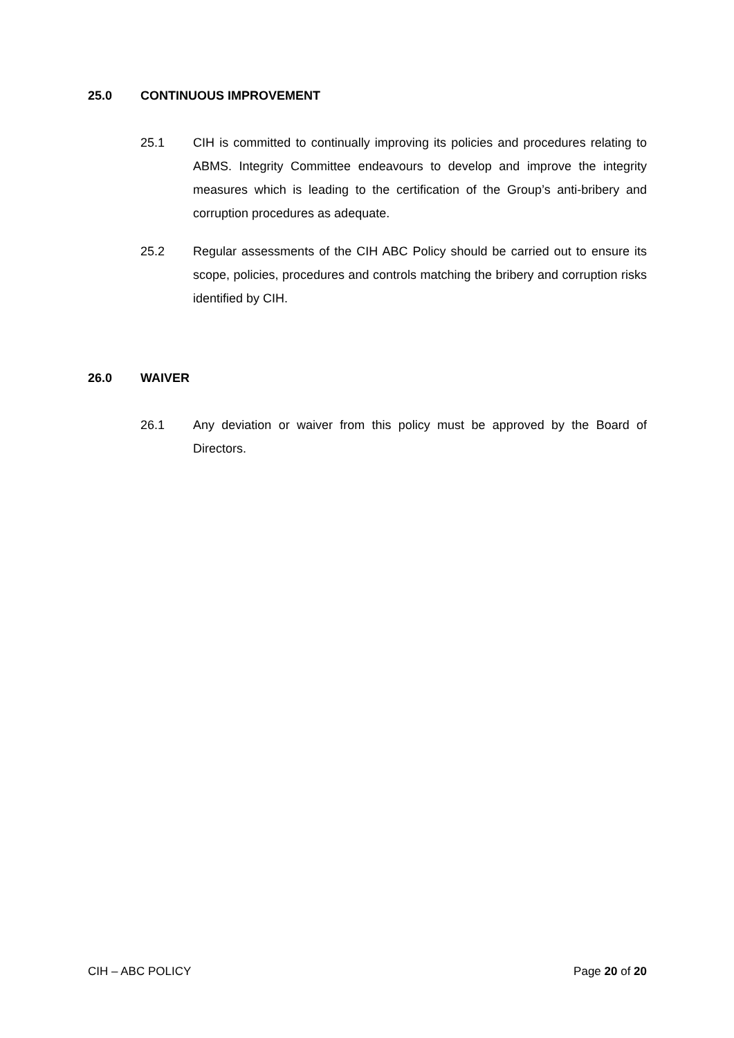25.0 CONTINUOUS IMPROVEMENT
25.1 CIH is committed to continually improving its policies and procedures relating to ABMS. Integrity Committee endeavours to develop and improve the integrity measures which is leading to the certification of the Group’s anti-bribery and corruption procedures as adequate.
25.2 Regular assessments of the CIH ABC Policy should be carried out to ensure its scope, policies, procedures and controls matching the bribery and corruption risks identified by CIH.
26.0 WAIVER
26.1 Any deviation or waiver from this policy must be approved by the Board of Directors.
CIH – ABC POLICY Page 20 of 20